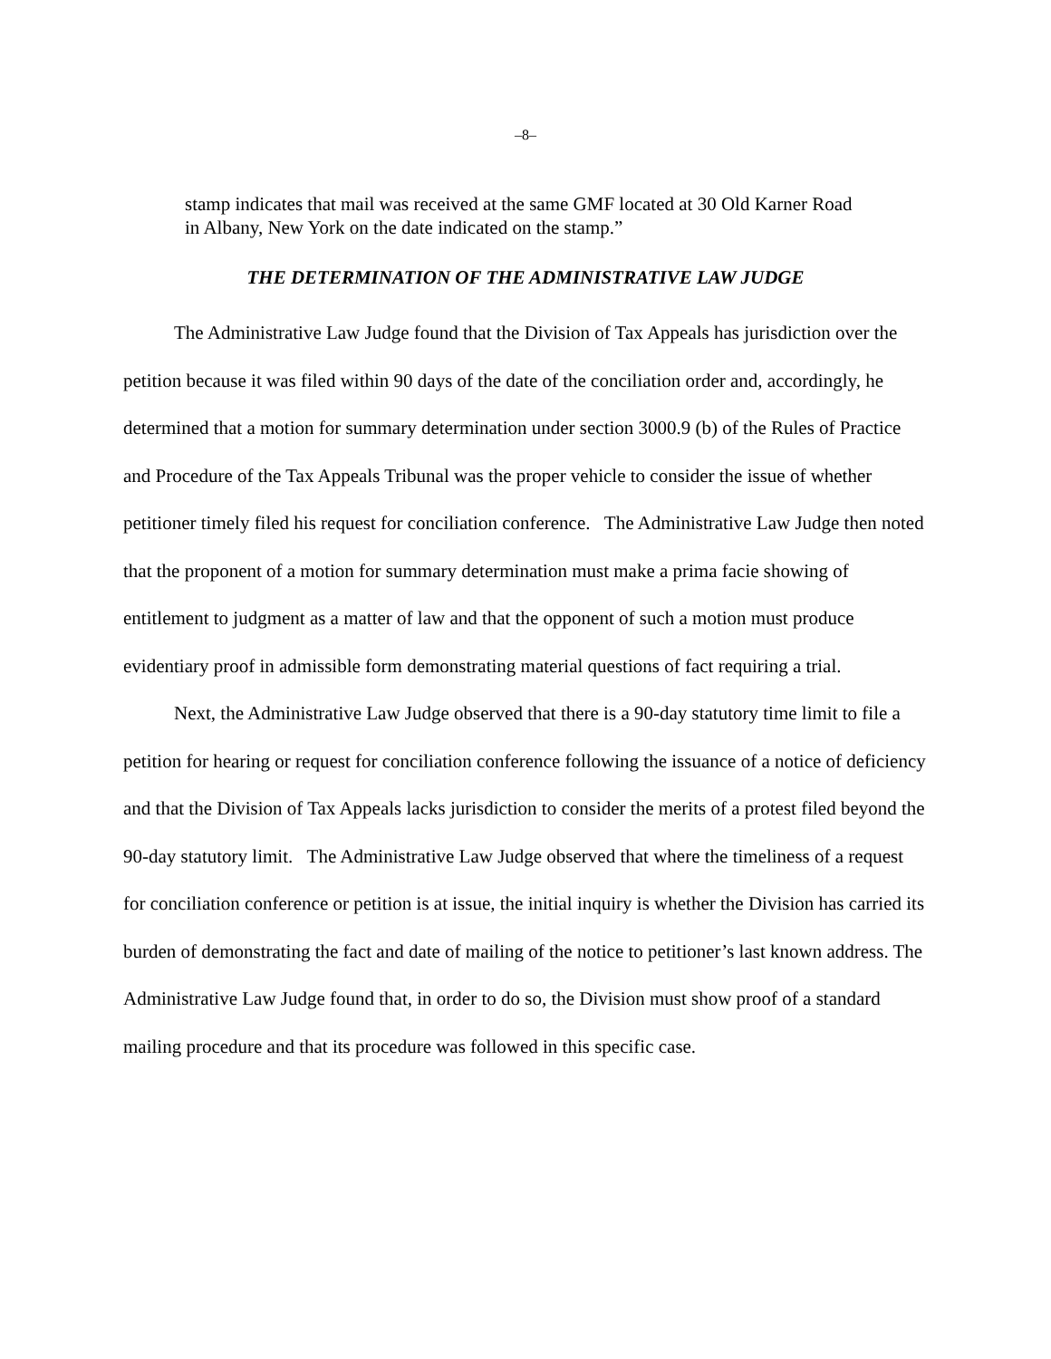–8–
stamp indicates that mail was received at the same GMF located at 30 Old Karner Road in Albany, New York on the date indicated on the stamp.”
THE DETERMINATION OF THE ADMINISTRATIVE LAW JUDGE
The Administrative Law Judge found that the Division of Tax Appeals has jurisdiction over the petition because it was filed within 90 days of the date of the conciliation order and, accordingly, he determined that a motion for summary determination under section 3000.9 (b) of the Rules of Practice and Procedure of the Tax Appeals Tribunal was the proper vehicle to consider the issue of whether petitioner timely filed his request for conciliation conference. The Administrative Law Judge then noted that the proponent of a motion for summary determination must make a prima facie showing of entitlement to judgment as a matter of law and that the opponent of such a motion must produce evidentiary proof in admissible form demonstrating material questions of fact requiring a trial.
Next, the Administrative Law Judge observed that there is a 90-day statutory time limit to file a petition for hearing or request for conciliation conference following the issuance of a notice of deficiency and that the Division of Tax Appeals lacks jurisdiction to consider the merits of a protest filed beyond the 90-day statutory limit. The Administrative Law Judge observed that where the timeliness of a request for conciliation conference or petition is at issue, the initial inquiry is whether the Division has carried its burden of demonstrating the fact and date of mailing of the notice to petitioner’s last known address. The Administrative Law Judge found that, in order to do so, the Division must show proof of a standard mailing procedure and that its procedure was followed in this specific case.